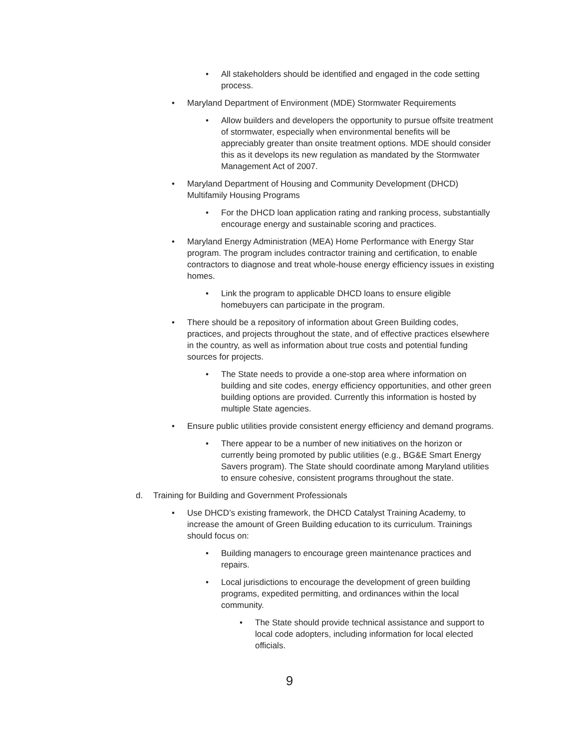• All stakeholders should be identified and engaged in the code setting process.
• Maryland Department of Environment (MDE) Stormwater Requirements
• Allow builders and developers the opportunity to pursue offsite treatment of stormwater, especially when environmental benefits will be appreciably greater than onsite treatment options. MDE should consider this as it develops its new regulation as mandated by the Stormwater Management Act of 2007.
• Maryland Department of Housing and Community Development (DHCD) Multifamily Housing Programs
• For the DHCD loan application rating and ranking process, substantially encourage energy and sustainable scoring and practices.
• Maryland Energy Administration (MEA) Home Performance with Energy Star program. The program includes contractor training and certification, to enable contractors to diagnose and treat whole-house energy efficiency issues in existing homes.
• Link the program to applicable DHCD loans to ensure eligible homebuyers can participate in the program.
• There should be a repository of information about Green Building codes, practices, and projects throughout the state, and of effective practices elsewhere in the country, as well as information about true costs and potential funding sources for projects.
• The State needs to provide a one-stop area where information on building and site codes, energy efficiency opportunities, and other green building options are provided. Currently this information is hosted by multiple State agencies.
• Ensure public utilities provide consistent energy efficiency and demand programs.
• There appear to be a number of new initiatives on the horizon or currently being promoted by public utilities (e.g., BG&E Smart Energy Savers program). The State should coordinate among Maryland utilities to ensure cohesive, consistent programs throughout the state.
d. Training for Building and Government Professionals
• Use DHCD’s existing framework, the DHCD Catalyst Training Academy, to increase the amount of Green Building education to its curriculum. Trainings should focus on:
• Building managers to encourage green maintenance practices and repairs.
• Local jurisdictions to encourage the development of green building programs, expedited permitting, and ordinances within the local community.
• The State should provide technical assistance and support to local code adopters, including information for local elected officials.
9